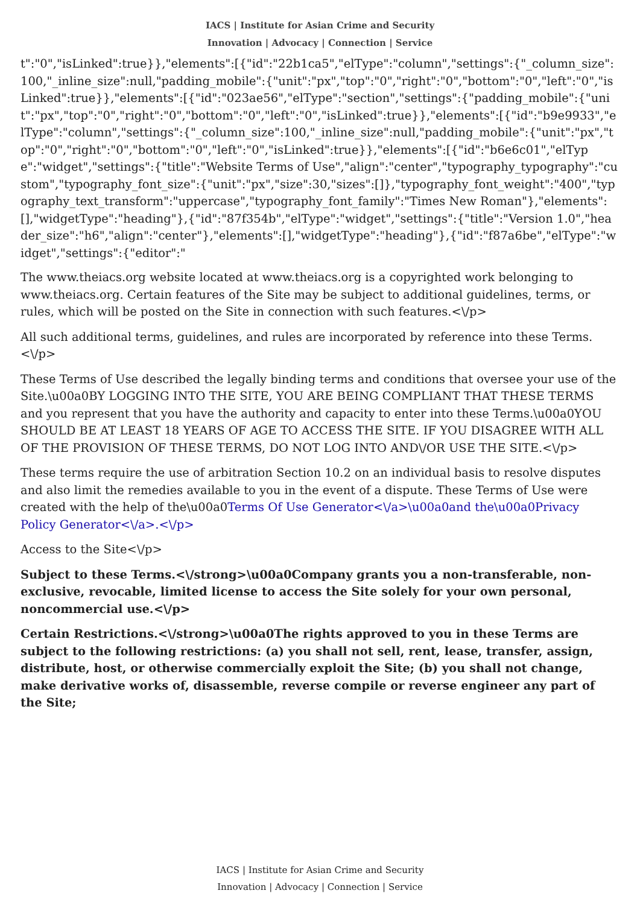IACS | Institute for Asian Crime and Security
Innovation | Advocacy | Connection | Service
t":"0","isLinked":true}},"elements":[{"id":"22b1ca5","elType":"column","settings":{"_column_size":100,"_inline_size":null,"padding_mobile":{"unit":"px","top":"0","right":"0","bottom":"0","left":"0","isLinked":true}},"elements":[{"id":"023ae56","elType":"section","settings":{"padding_mobile":{"unit":"px","top":"0","right":"0","bottom":"0","left":"0","isLinked":true}},"elements":[{"id":"b9e9933","elType":"column","settings":{"_column_size":100,"_inline_size":null,"padding_mobile":{"unit":"px","top":"0","right":"0","bottom":"0","left":"0","isLinked":true}},"elements":[{"id":"b6e6c01","elType":"widget","settings":{"title":"Website Terms of Use","align":"center","typography_typography":"custom","typography_font_size":{"unit":"px","size":30,"sizes":[]},"typography_font_weight":"400","typography_text_transform":"uppercase","typography_font_family":"Times New Roman"},"elements":[],"widgetType":"heading"},{"id":"87f354b","elType":"widget","settings":{"title":"Version 1.0","header_size":"h6","align":"center"},"elements":[],"widgetType":"heading"},{"id":"f87a6be","elType":"widget","settings":{"editor":"
The www.theiacs.org website located at www.theiacs.org is a copyrighted work belonging to www.theiacs.org. Certain features of the Site may be subject to additional guidelines, terms, or rules, which will be posted on the Site in connection with such features.<\/p>
All such additional terms, guidelines, and rules are incorporated by reference into these Terms.<\/p>
These Terms of Use described the legally binding terms and conditions that oversee your use of the Site.\u00a0BY LOGGING INTO THE SITE, YOU ARE BEING COMPLIANT THAT THESE TERMS and you represent that you have the authority and capacity to enter into these Terms.\u00a0YOU SHOULD BE AT LEAST 18 YEARS OF AGE TO ACCESS THE SITE. IF YOU DISAGREE WITH ALL OF THE PROVISION OF THESE TERMS, DO NOT LOG INTO AND\/OR USE THE SITE.<\/p>
These terms require the use of arbitration Section 10.2 on an individual basis to resolve disputes and also limit the remedies available to you in the event of a dispute. These Terms of Use were created with the help of the\u00a0Terms Of Use Generator<\/a>\u00a0and the\u00a0Privacy Policy Generator<\/a>.<\/p>
Access to the Site<\/p>
Subject to these Terms.<\/strong>\u00a0Company grants you a non-transferable, non-exclusive, revocable, limited license to access the Site solely for your own personal, noncommercial use.<\/p>
Certain Restrictions.<\/strong>\u00a0The rights approved to you in these Terms are subject to the following restrictions: (a) you shall not sell, rent, lease, transfer, assign, distribute, host, or otherwise commercially exploit the Site; (b) you shall not change, make derivative works of, disassemble, reverse compile or reverse engineer any part of the Site;
IACS | Institute for Asian Crime and Security
Innovation | Advocacy | Connection | Service